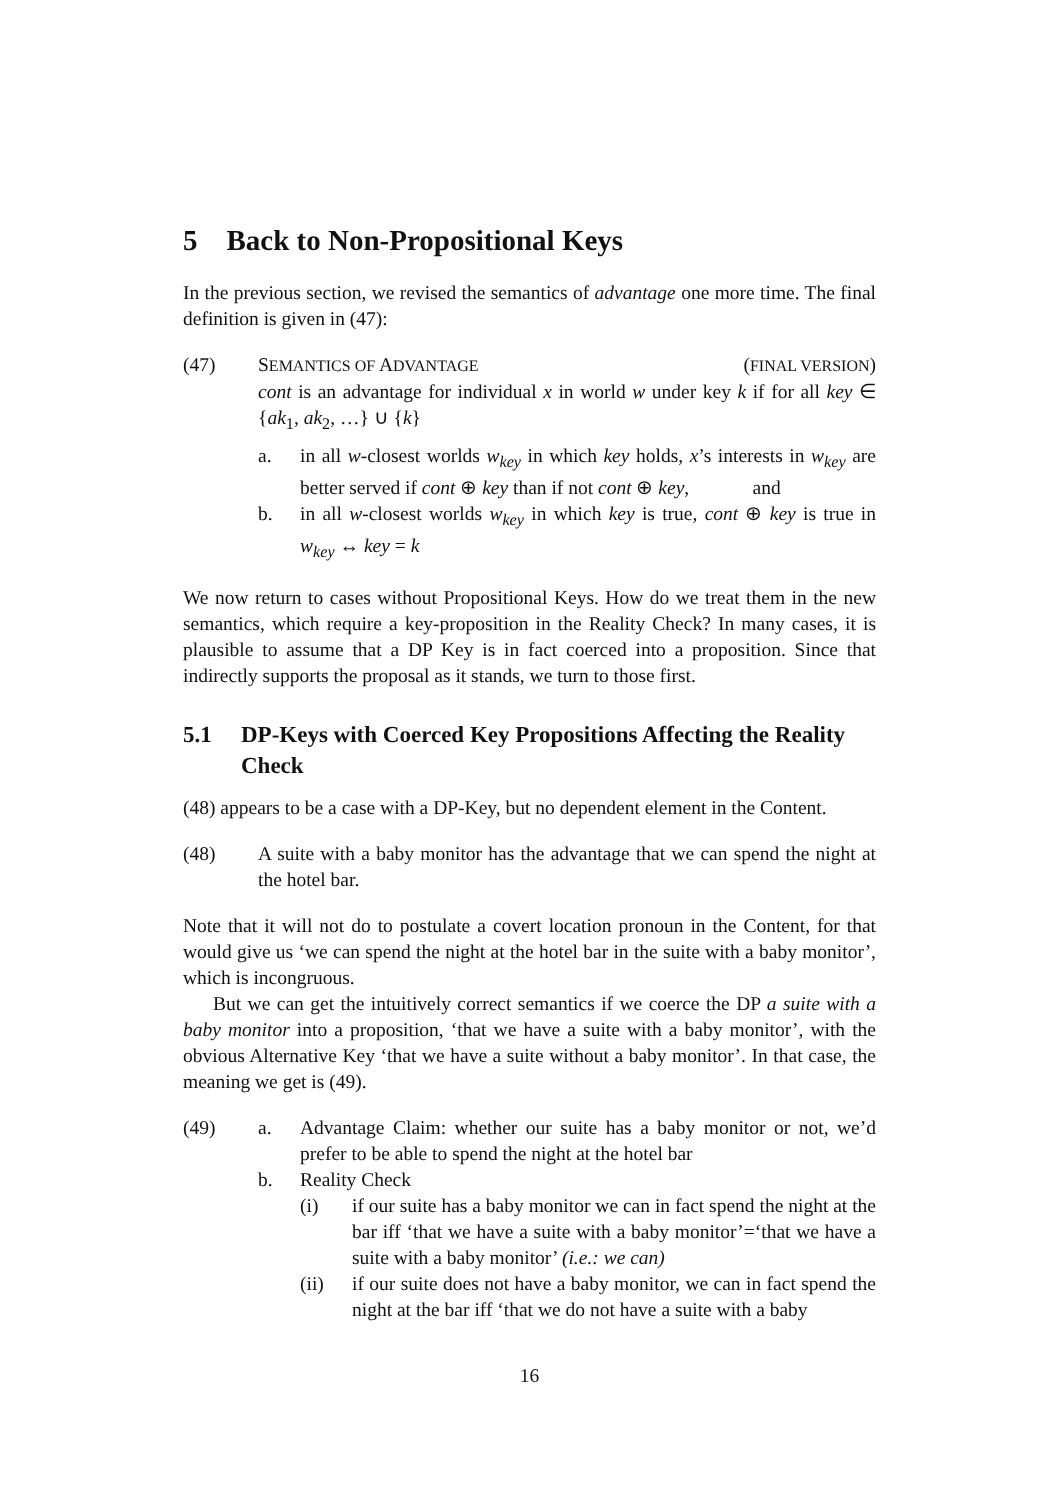5 Back to Non-Propositional Keys
In the previous section, we revised the semantics of advantage one more time. The final definition is given in (47):
(47) SEMANTICS OF ADVANTAGE (FINAL VERSION)
cont is an advantage for individual x in world w under key k if for all key ∈ {ak<sub>1</sub>, ak<sub>2</sub>, …} ∪ {k}
a. in all w-closest worlds w<sub>key</sub> in which key holds, x’s interests in w<sub>key</sub> are better served if cont ⊕ key than if not cont ⊕ key, and
b. in all w-closest worlds w<sub>key</sub> in which key is true, cont ⊕ key is true in w<sub>key</sub> ↔ key = k
We now return to cases without Propositional Keys. How do we treat them in the new semantics, which require a key-proposition in the Reality Check? In many cases, it is plausible to assume that a DP Key is in fact coerced into a proposition. Since that indirectly supports the proposal as it stands, we turn to those first.
5.1 DP-Keys with Coerced Key Propositions Affecting the Reality Check
(48) appears to be a case with a DP-Key, but no dependent element in the Content.
(48) A suite with a baby monitor has the advantage that we can spend the night at the hotel bar.
Note that it will not do to postulate a covert location pronoun in the Content, for that would give us ‘we can spend the night at the hotel bar in the suite with a baby monitor’, which is incongruous.
But we can get the intuitively correct semantics if we coerce the DP a suite with a baby monitor into a proposition, ‘that we have a suite with a baby monitor’, with the obvious Alternative Key ‘that we have a suite without a baby monitor’. In that case, the meaning we get is (49).
(49) a. Advantage Claim: whether our suite has a baby monitor or not, we’d prefer to be able to spend the night at the hotel bar
b. Reality Check
(i) if our suite has a baby monitor we can in fact spend the night at the bar iff ‘that we have a suite with a baby monitor’=‘that we have a suite with a baby monitor’ (i.e.: we can)
(ii) if our suite does not have a baby monitor, we can in fact spend the night at the bar iff ‘that we do not have a suite with a baby
16